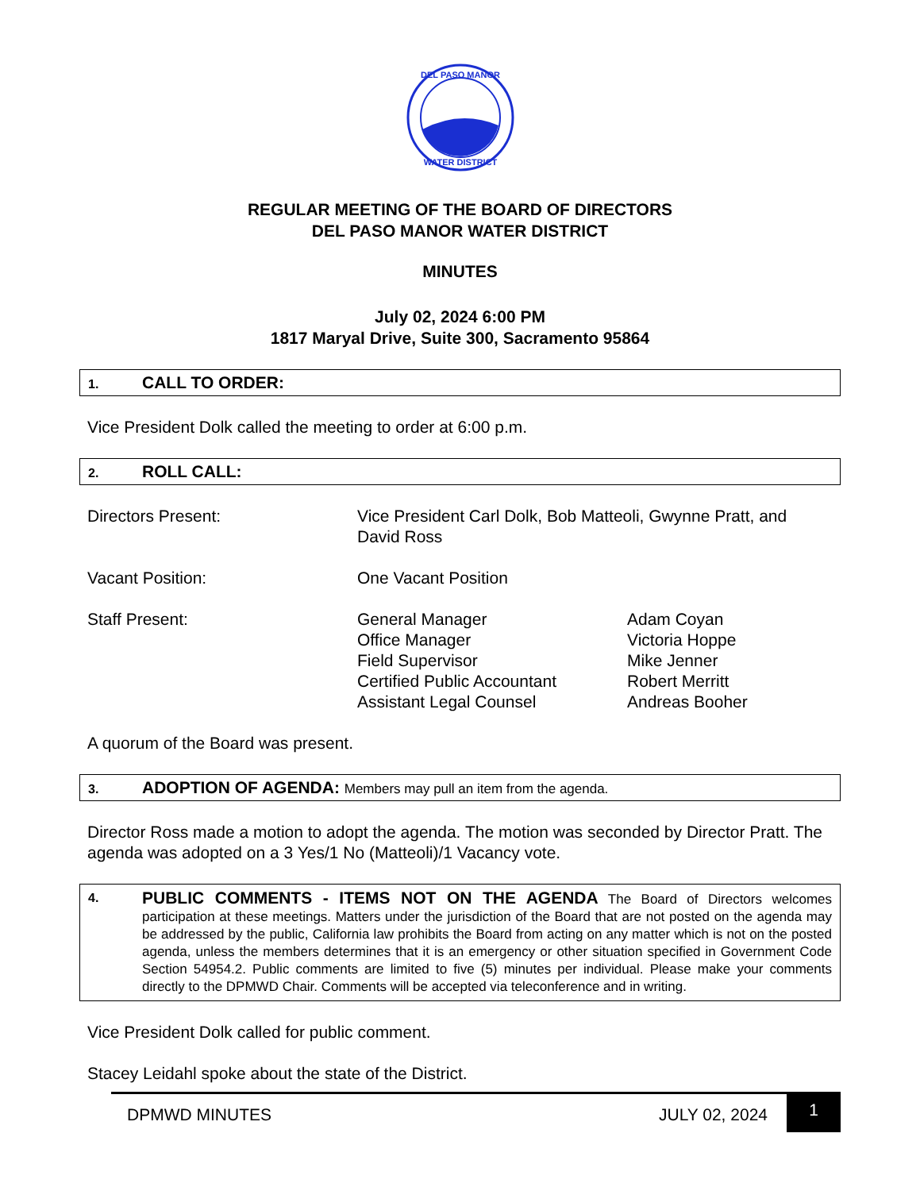DEL PASO MANOR
WATER DISTRICT
REGULAR MEETING OF THE BOARD OF DIRECTORS
DEL PASO MANOR WATER DISTRICT
MINUTES
July 02, 2024 6:00 PM
1817 Maryal Drive, Suite 300, Sacramento 95864
1. CALL TO ORDER:
Vice President Dolk called the meeting to order at 6:00 p.m.
2. ROLL CALL:
Directors Present: Vice President Carl Dolk, Bob Matteoli, Gwynne Pratt, and David Ross
Vacant Position: One Vacant Position
Staff Present: General Manager
Office Manager
Field Supervisor
Certified Public Accountant
Assistant Legal Counsel
Adam Coyan
Victoria Hoppe
Mike Jenner
Robert Merritt
Andreas Booher
A quorum of the Board was present.
3. ADOPTION OF AGENDA: Members may pull an item from the agenda.
Director Ross made a motion to adopt the agenda. The motion was seconded by Director Pratt. The agenda was adopted on a 3 Yes/1 No (Matteoli)/1 Vacancy vote.
4.
PUBLIC COMMENTS - ITEMS NOT ON THE AGENDA The Board of Directors welcomes participation at these meetings. Matters under the jurisdiction of the Board that are not posted on the agenda may be addressed by the public, California law prohibits the Board from acting on any matter which is not on the posted agenda, unless the members determines that it is an emergency or other situation specified in Government Code Section 54954.2. Public comments are limited to five (5) minutes per individual. Please make your comments directly to the DPMWD Chair. Comments will be accepted via teleconference and in writing.
Vice President Dolk called for public comment.
Stacey Leidahl spoke about the state of the District.
DPMWD MINUTES JULY 02, 2024
1